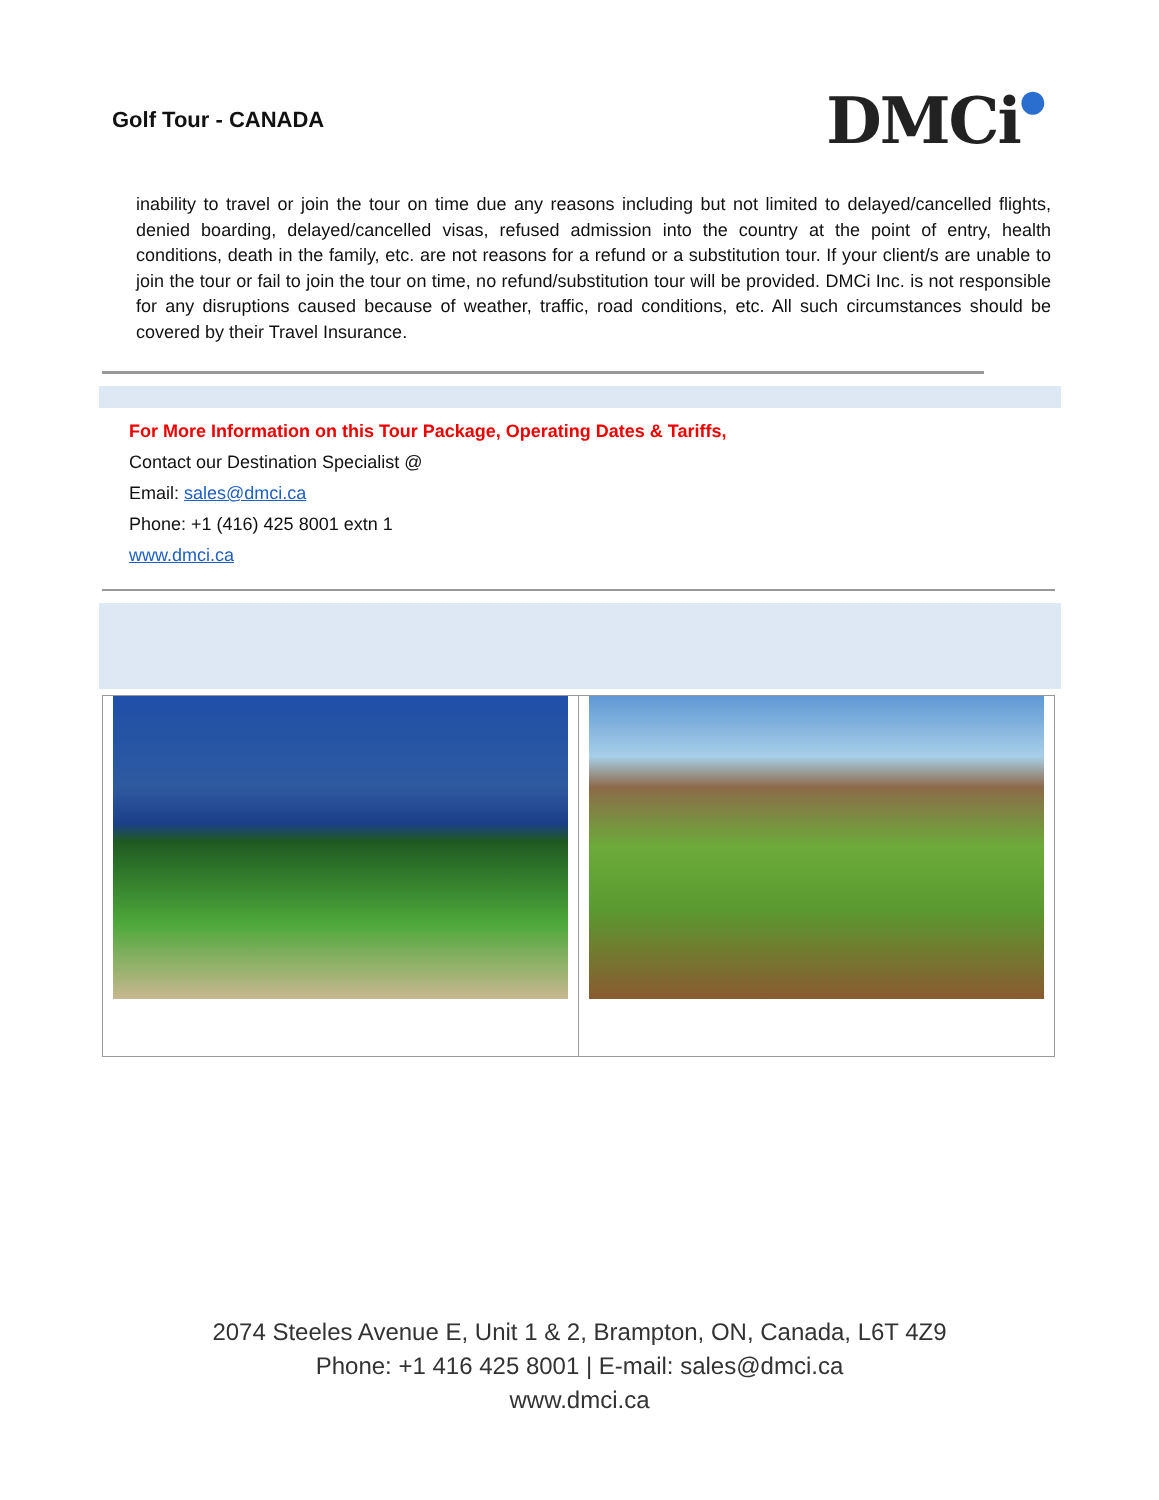Golf Tour - CANADA
DMCi●
inability to travel or join the tour on time due any reasons including but not limited to delayed/cancelled flights, denied boarding, delayed/cancelled visas, refused admission into the country at the point of entry, health conditions, death in the family, etc. are not reasons for a refund or a substitution tour. If your client/s are unable to join the tour or fail to join the tour on time, no refund/substitution tour will be provided. DMCi Inc. is not responsible for any disruptions caused because of weather, traffic, road conditions, etc. All such circumstances should be covered by their Travel Insurance.
For More Information on this Tour Package, Operating Dates & Tariffs,
Contact our Destination Specialist @
Email: sales@dmci.ca
Phone: +1 (416) 425 8001 extn 1
www.dmci.ca
2074 Steeles Avenue E, Unit 1 & 2, Brampton, ON, Canada, L6T 4Z9
Phone: +1 416 425 8001 | E-mail: sales@dmci.ca
www.dmci.ca